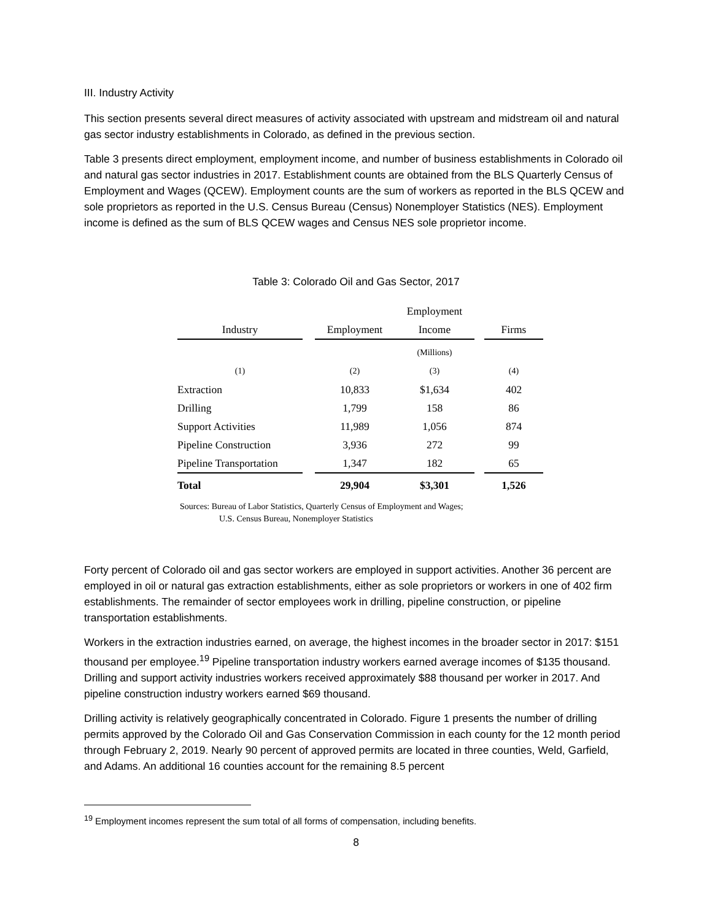III. Industry Activity
This section presents several direct measures of activity associated with upstream and midstream oil and natural gas sector industry establishments in Colorado, as defined in the previous section.
Table 3 presents direct employment, employment income, and number of business establishments in Colorado oil and natural gas sector industries in 2017. Establishment counts are obtained from the BLS Quarterly Census of Employment and Wages (QCEW). Employment counts are the sum of workers as reported in the BLS QCEW and sole proprietors as reported in the U.S. Census Bureau (Census) Nonemployer Statistics (NES). Employment income is defined as the sum of BLS QCEW wages and Census NES sole proprietor income.
Table 3: Colorado Oil and Gas Sector, 2017
| | | | Employment | | |
| --- | --- | --- | --- | --- | --- |
| Industry | | Employment | Income | | Firms |
| | | | (Millions) | | |
| (1) | | (2) | (3) | | (4) |
| Extraction | | 10,833 | $1,634 | | 402 |
| Drilling | | 1,799 | 158 | | 86 |
| Support Activities | | 11,989 | 1,056 | | 874 |
| Pipeline Construction | | 3,936 | 272 | | 99 |
| Pipeline Transportation | | 1,347 | 182 | | 65 |
| Total | | 29,904 | $3,301 | | 1,526 |
Sources: Bureau of Labor Statistics, Quarterly Census of Employment and Wages;
U.S. Census Bureau, Nonemployer Statistics
Forty percent of Colorado oil and gas sector workers are employed in support activities. Another 36 percent are employed in oil or natural gas extraction establishments, either as sole proprietors or workers in one of 402 firm establishments. The remainder of sector employees work in drilling, pipeline construction, or pipeline transportation establishments.
Workers in the extraction industries earned, on average, the highest incomes in the broader sector in 2017: $151 thousand per employee.<sup>19</sup> Pipeline transportation industry workers earned average incomes of $135 thousand. Drilling and support activity industries workers received approximately $88 thousand per worker in 2017. And pipeline construction industry workers earned $69 thousand.
Drilling activity is relatively geographically concentrated in Colorado. Figure 1 presents the number of drilling permits approved by the Colorado Oil and Gas Conservation Commission in each county for the 12 month period through February 2, 2019. Nearly 90 percent of approved permits are located in three counties, Weld, Garfield, and Adams. An additional 16 counties account for the remaining 8.5 percent
<sup>19</sup> Employment incomes represent the sum total of all forms of compensation, including benefits.
8